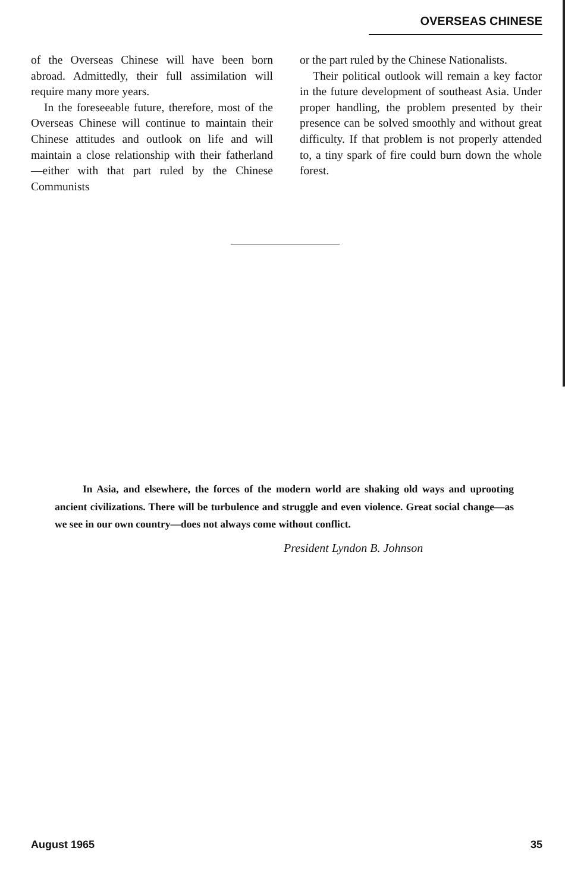OVERSEAS CHINESE
of the Overseas Chinese will have been born abroad. Admittedly, their full assimilation will require many more years.
In the foreseeable future, therefore, most of the Overseas Chinese will continue to maintain their Chinese attitudes and outlook on life and will maintain a close relationship with their fatherland—either with that part ruled by the Chinese Communists
or the part ruled by the Chinese Nationalists.
Their political outlook will remain a key factor in the future development of southeast Asia. Under proper handling, the problem presented by their presence can be solved smoothly and without great difficulty. If that problem is not properly attended to, a tiny spark of fire could burn down the whole forest.
In Asia, and elsewhere, the forces of the modern world are shaking old ways and uprooting ancient civilizations. There will be turbulence and struggle and even violence. Great social change—as we see in our own country—does not always come without conflict.
President Lyndon B. Johnson
August 1965 35